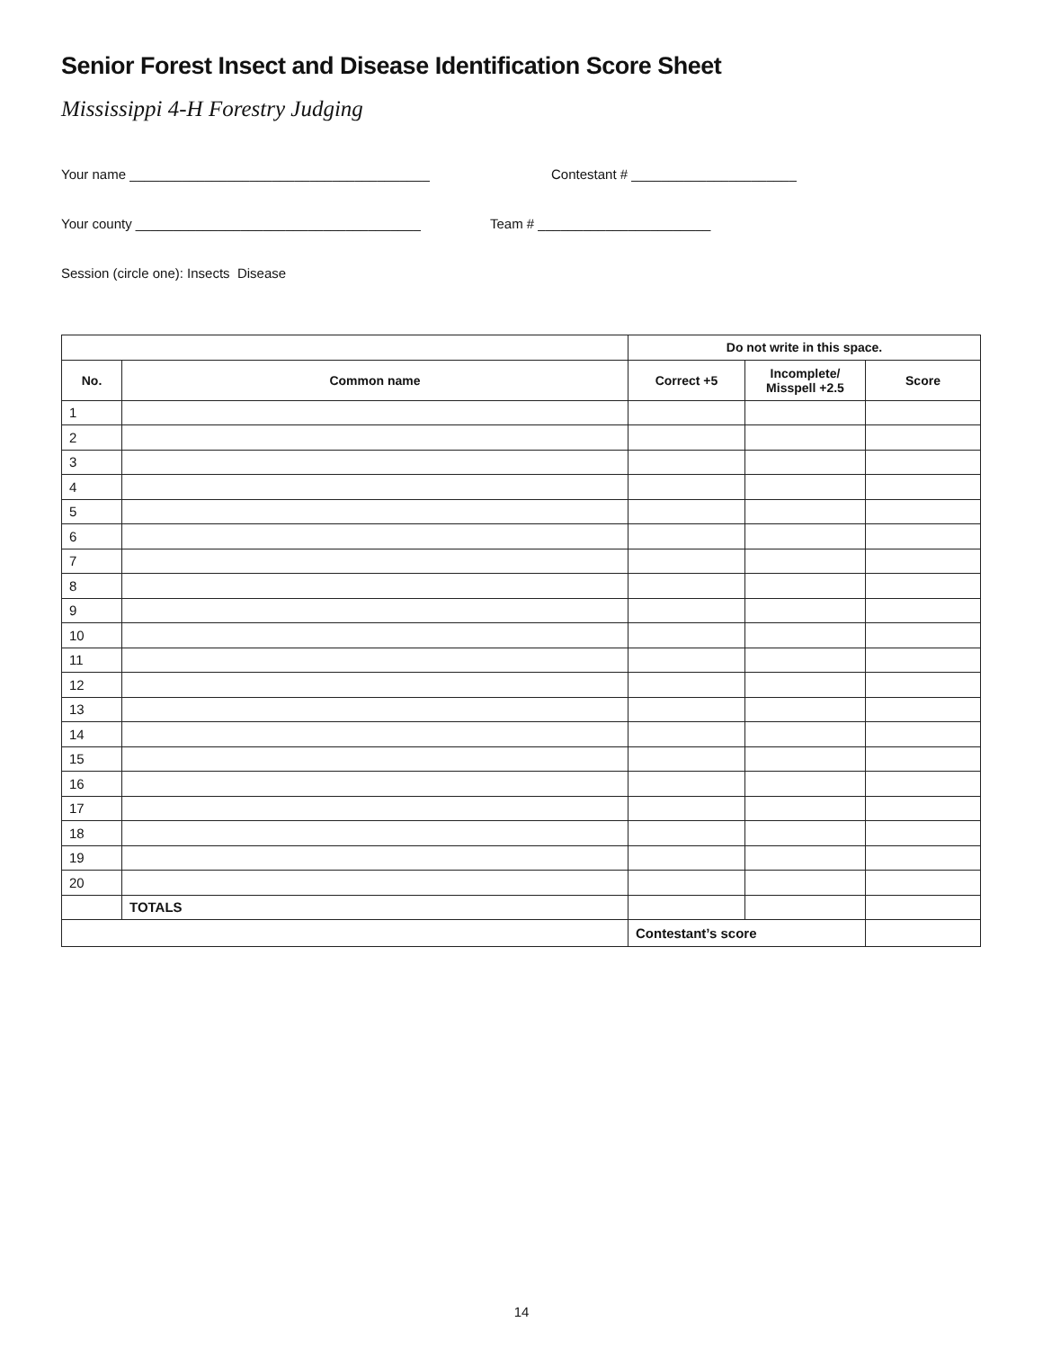Senior Forest Insect and Disease Identification Score Sheet
Mississippi 4-H Forestry Judging
Your name ________________________________________ Contestant # ______________________
Your county ______________________________________ Team # _______________________
Session (circle one): Insects Disease
| | | Do not write in this space. | | |
| No. | Common name | Correct +5 | Incomplete/ Misspell +2.5 | Score |
| 1 | | | | |
| 2 | | | | |
| 3 | | | | |
| 4 | | | | |
| 5 | | | | |
| 6 | | | | |
| 7 | | | | |
| 8 | | | | |
| 9 | | | | |
| 10 | | | | |
| 11 | | | | |
| 12 | | | | |
| 13 | | | | |
| 14 | | | | |
| 15 | | | | |
| 16 | | | | |
| 17 | | | | |
| 18 | | | | |
| 19 | | | | |
| 20 | | | | |
| | TOTALS | | | |
| | | Contestant’s score | | |
14